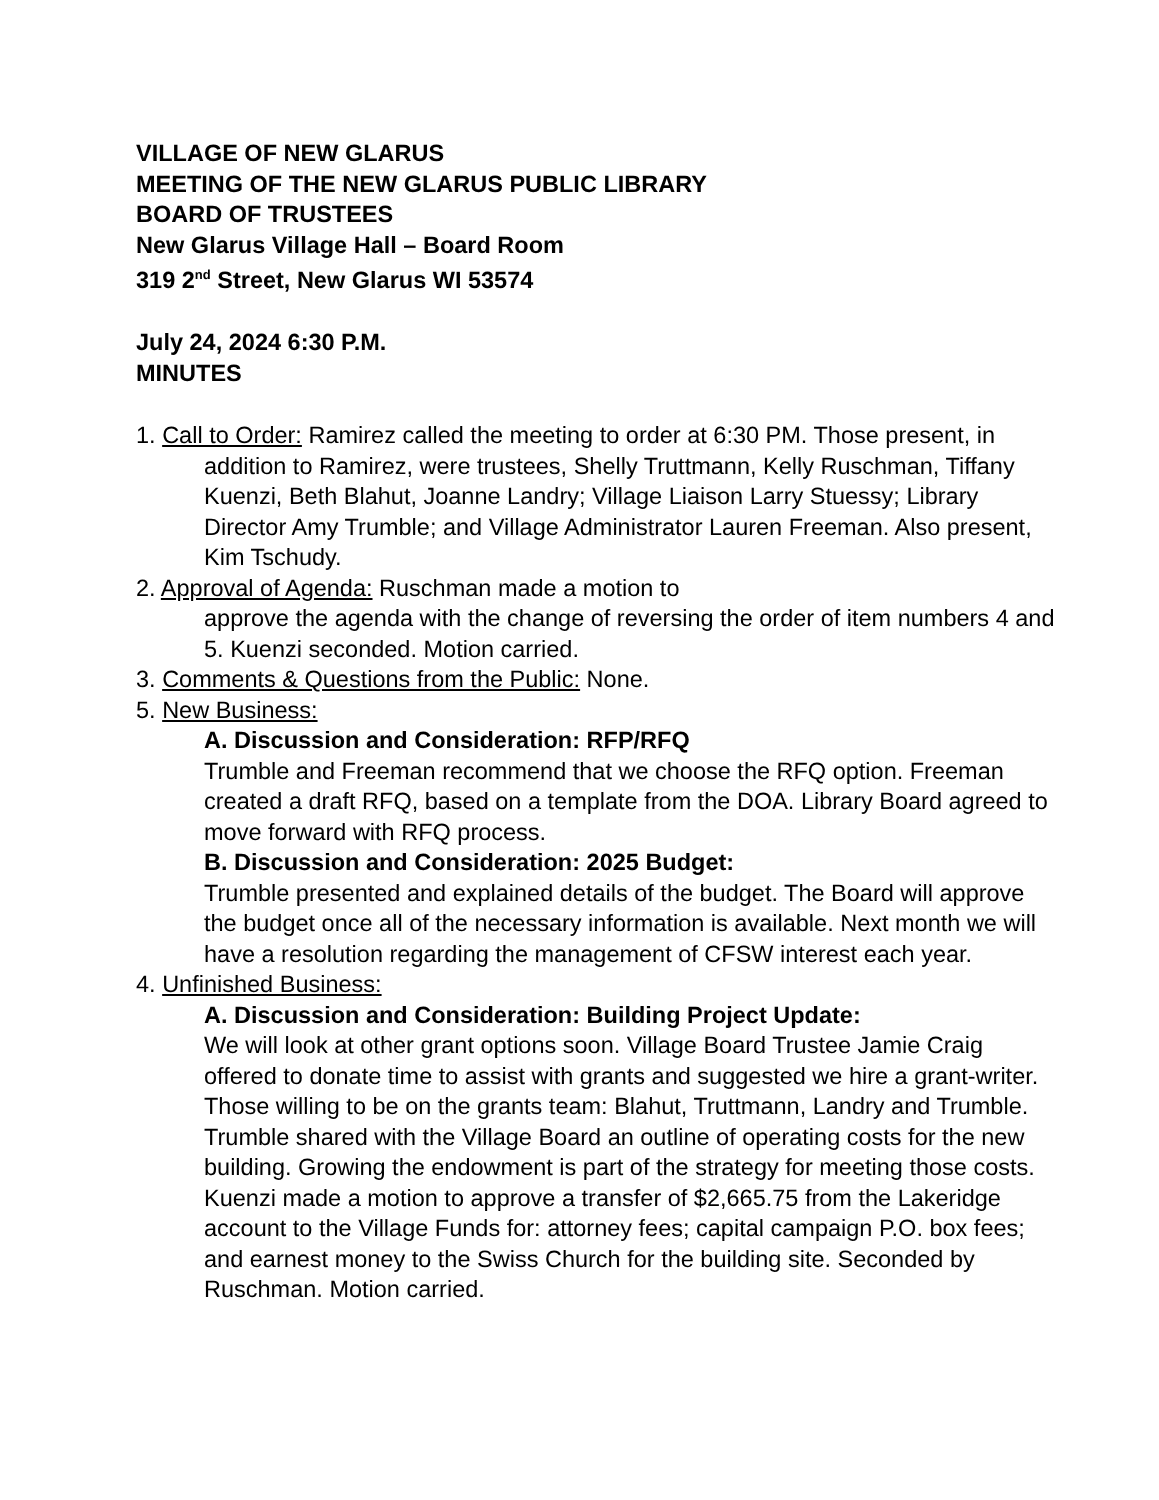VILLAGE OF NEW GLARUS
MEETING OF THE NEW GLARUS PUBLIC LIBRARY
BOARD OF TRUSTEES
New Glarus Village Hall – Board Room
319 2<sup>nd</sup> Street, New Glarus WI 53574
July 24, 2024 6:30 P.M.
MINUTES
1. Call to Order: Ramirez called the meeting to order at 6:30 PM. Those present, in addition to Ramirez, were trustees, Shelly Truttmann, Kelly Ruschman, Tiffany Kuenzi, Beth Blahut, Joanne Landry; Village Liaison Larry Stuessy; Library Director Amy Trumble; and Village Administrator Lauren Freeman. Also present, Kim Tschudy.
2. Approval of Agenda: Ruschman made a motion to
approve the agenda with the change of reversing the order of item numbers 4 and 5. Kuenzi seconded. Motion carried.
3. Comments & Questions from the Public: None.
5. New Business:
A. Discussion and Consideration: RFP/RFQ
Trumble and Freeman recommend that we choose the RFQ option. Freeman created a draft RFQ, based on a template from the DOA. Library Board agreed to move forward with RFQ process.
B. Discussion and Consideration: 2025 Budget:
Trumble presented and explained details of the budget. The Board will approve the budget once all of the necessary information is available. Next month we will have a resolution regarding the management of CFSW interest each year.
4. Unfinished Business:
A. Discussion and Consideration: Building Project Update:
We will look at other grant options soon. Village Board Trustee Jamie Craig offered to donate time to assist with grants and suggested we hire a grant-writer. Those willing to be on the grants team: Blahut, Truttmann, Landry and Trumble. Trumble shared with the Village Board an outline of operating costs for the new building. Growing the endowment is part of the strategy for meeting those costs.
Kuenzi made a motion to approve a transfer of $2,665.75 from the Lakeridge account to the Village Funds for: attorney fees; capital campaign P.O. box fees; and earnest money to the Swiss Church for the building site. Seconded by Ruschman. Motion carried.